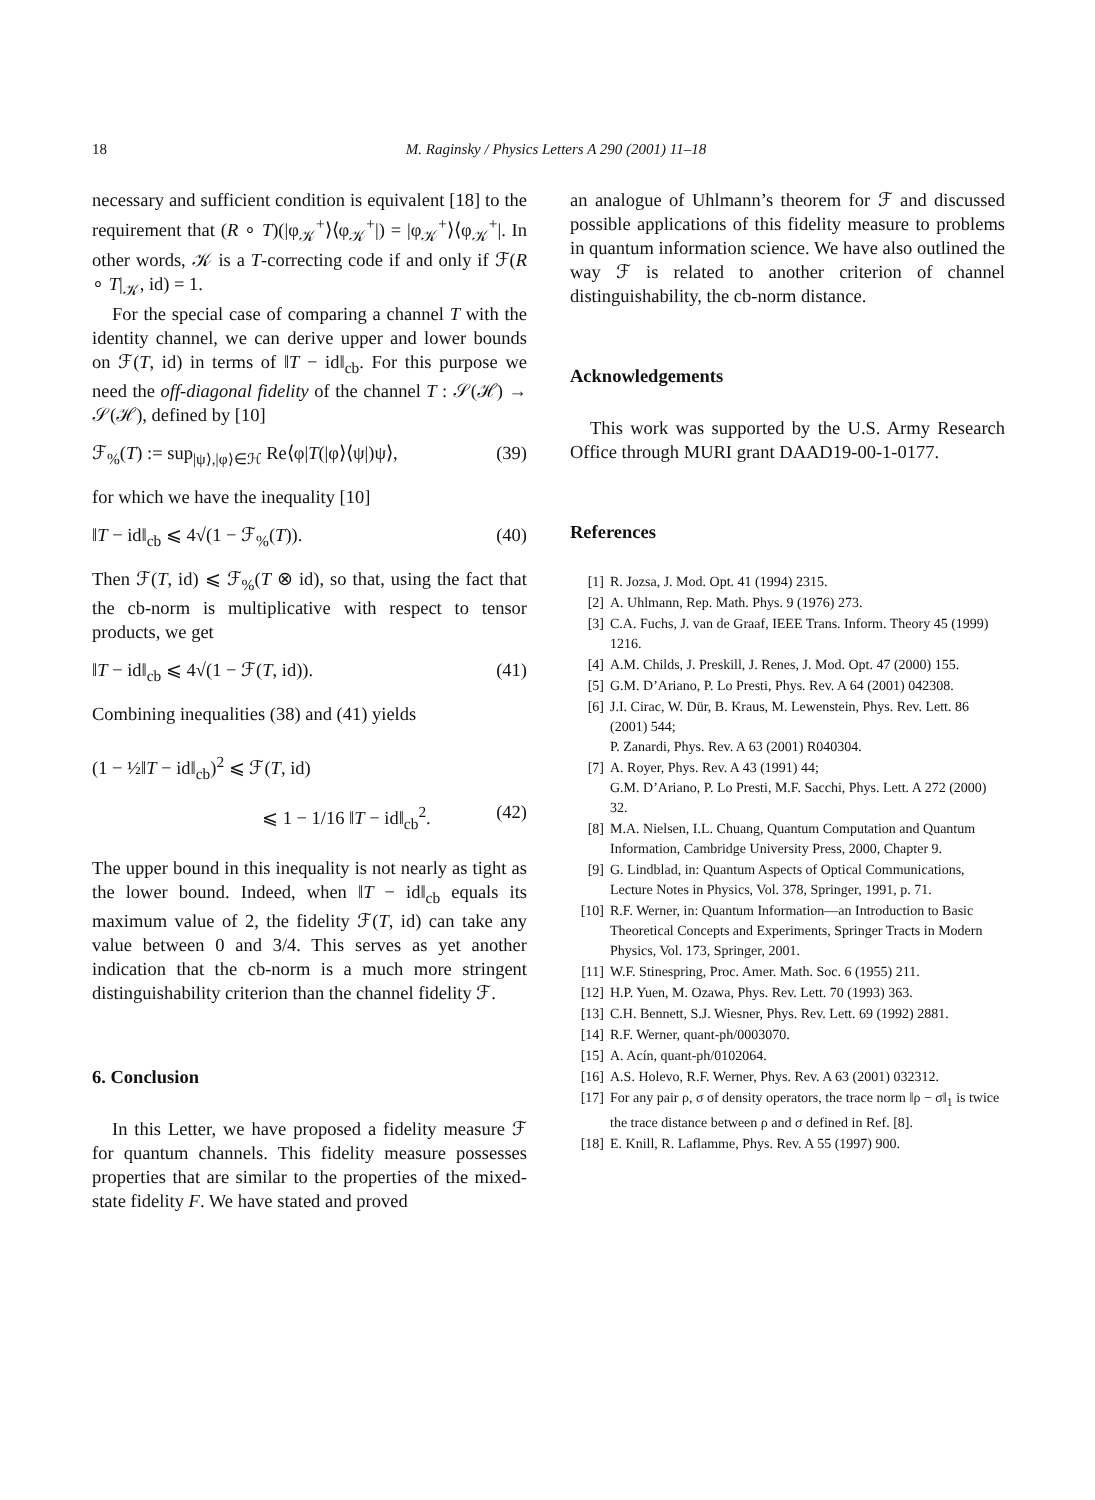18 M. Raginsky / Physics Letters A 290 (2001) 11–18
necessary and sufficient condition is equivalent [18] to the requirement that (R ∘ T)(|φ<sub>𝒦</sub><sup>+</sup>⟩⟨φ<sub>𝒦</sub><sup>+</sup>|) = |φ<sub>𝒦</sub><sup>+</sup>⟩⟨φ<sub>𝒦</sub><sup>+</sup>|. In other words, 𝒦 is a T-correcting code if and only if ℱ(R ∘ T|<sub>𝒦</sub>, id) = 1.
For the special case of comparing a channel T with the identity channel, we can derive upper and lower bounds on ℱ(T, id) in terms of ‖T − id‖<sub>cb</sub>. For this purpose we need the off-diagonal fidelity of the channel T : 𝒮(ℋ) → 𝒮(ℋ), defined by [10]
ℱ<sub>%</sub>(T) := sup<sub>|ψ⟩,|φ⟩∈ℋ</sub> Re⟨φ|T(|φ⟩⟨ψ|)ψ⟩, (39)
for which we have the inequality [10]
‖T − id‖<sub>cb</sub> ⩽ 4√(1 − ℱ<sub>%</sub>(T)). (40)
Then ℱ(T, id) ⩽ ℱ<sub>%</sub>(T ⊗ id), so that, using the fact that the cb-norm is multiplicative with respect to tensor products, we get
‖T − id‖<sub>cb</sub> ⩽ 4√(1 − ℱ(T, id)). (41)
Combining inequalities (38) and (41) yields
(1 − ½‖T − id‖<sub>cb</sub>)<sup>2</sup> ⩽ ℱ(T, id)
⩽ 1 − 1/16 ‖T − id‖<sub>cb</sub><sup>2</sup>. (42)
The upper bound in this inequality is not nearly as tight as the lower bound. Indeed, when ‖T − id‖<sub>cb</sub> equals its maximum value of 2, the fidelity ℱ(T, id) can take any value between 0 and 3/4. This serves as yet another indication that the cb-norm is a much more stringent distinguishability criterion than the channel fidelity ℱ.
6. Conclusion
In this Letter, we have proposed a fidelity measure ℱ for quantum channels. This fidelity measure possesses properties that are similar to the properties of the mixed-state fidelity F. We have stated and proved
an analogue of Uhlmann’s theorem for ℱ and discussed possible applications of this fidelity measure to problems in quantum information science. We have also outlined the way ℱ is related to another criterion of channel distinguishability, the cb-norm distance.
Acknowledgements
This work was supported by the U.S. Army Research Office through MURI grant DAAD19-00-1-0177.
References
[1] R. Jozsa, J. Mod. Opt. 41 (1994) 2315.
[2] A. Uhlmann, Rep. Math. Phys. 9 (1976) 273.
[3] C.A. Fuchs, J. van de Graaf, IEEE Trans. Inform. Theory 45 (1999) 1216.
[4] A.M. Childs, J. Preskill, J. Renes, J. Mod. Opt. 47 (2000) 155.
[5] G.M. D’Ariano, P. Lo Presti, Phys. Rev. A 64 (2001) 042308.
[6] J.I. Cirac, W. Dür, B. Kraus, M. Lewenstein, Phys. Rev. Lett. 86 (2001) 544;
P. Zanardi, Phys. Rev. A 63 (2001) R040304.
[7] A. Royer, Phys. Rev. A 43 (1991) 44;
G.M. D’Ariano, P. Lo Presti, M.F. Sacchi, Phys. Lett. A 272 (2000) 32.
[8] M.A. Nielsen, I.L. Chuang, Quantum Computation and Quantum Information, Cambridge University Press, 2000, Chapter 9.
[9] G. Lindblad, in: Quantum Aspects of Optical Communications, Lecture Notes in Physics, Vol. 378, Springer, 1991, p. 71.
[10] R.F. Werner, in: Quantum Information—an Introduction to Basic Theoretical Concepts and Experiments, Springer Tracts in Modern Physics, Vol. 173, Springer, 2001.
[11] W.F. Stinespring, Proc. Amer. Math. Soc. 6 (1955) 211.
[12] H.P. Yuen, M. Ozawa, Phys. Rev. Lett. 70 (1993) 363.
[13] C.H. Bennett, S.J. Wiesner, Phys. Rev. Lett. 69 (1992) 2881.
[14] R.F. Werner, quant-ph/0003070.
[15] A. Acín, quant-ph/0102064.
[16] A.S. Holevo, R.F. Werner, Phys. Rev. A 63 (2001) 032312.
[17] For any pair ρ, σ of density operators, the trace norm ‖ρ − σ‖<sub>1</sub> is twice the trace distance between ρ and σ defined in Ref. [8].
[18] E. Knill, R. Laflamme, Phys. Rev. A 55 (1997) 900.